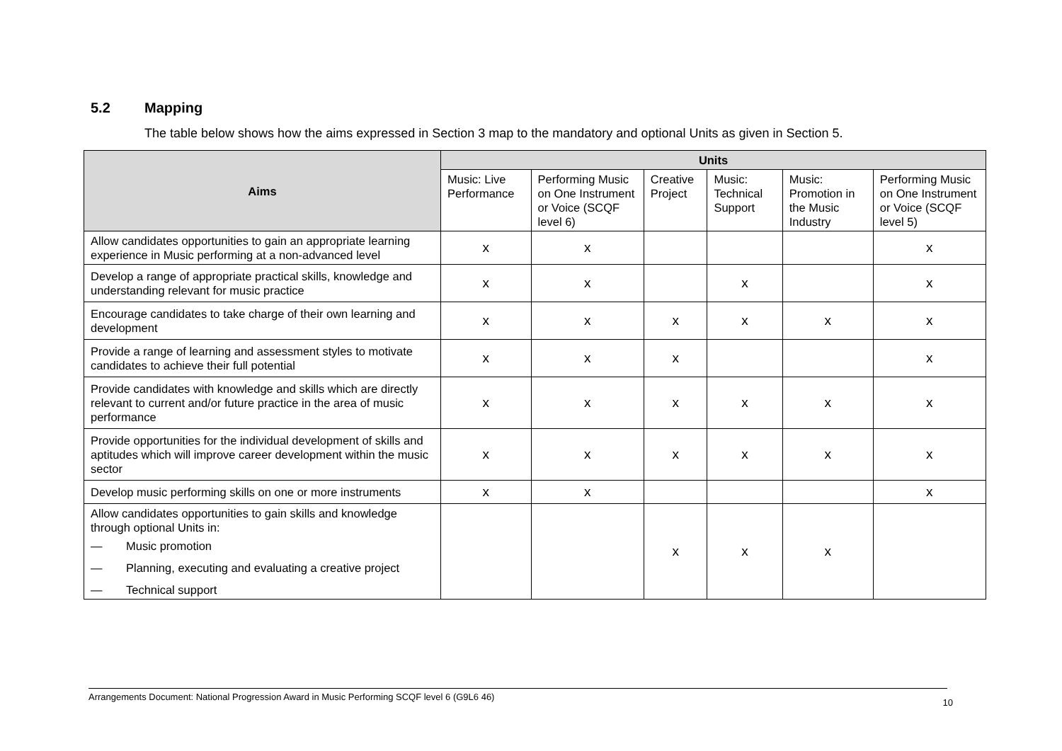5.2 Mapping
The table below shows how the aims expressed in Section 3 map to the mandatory and optional Units as given in Section 5.
| Aims | Units | | | | | |
| --- | --- | --- | --- | --- | --- | --- |
| | Music: Live Performance | Performing Music on One Instrument or Voice (SCQF level 6) | Creative Project | Music: Technical Support | Music: Promotion in the Music Industry | Performing Music on One Instrument or Voice (SCQF level 5) |
| Allow candidates opportunities to gain an appropriate learning experience in Music performing at a non-advanced level | x | x | | | | x |
| Develop a range of appropriate practical skills, knowledge and understanding relevant for music practice | x | x | | x | | x |
| Encourage candidates to take charge of their own learning and development | x | x | x | x | x | x |
| Provide a range of learning and assessment styles to motivate candidates to achieve their full potential | x | x | x | | | x |
| Provide candidates with knowledge and skills which are directly relevant to current and/or future practice in the area of music performance | x | x | x | x | x | x |
| Provide opportunities for the individual development of skills and aptitudes which will improve career development within the music sector | x | x | x | x | x | x |
| Develop music performing skills on one or more instruments | x | x | | | | x |
| Allow candidates opportunities to gain skills and knowledge through optional Units in: — Music promotion — Planning, executing and evaluating a creative project — Technical support | | | x | x | x | |
Arrangements Document: National Progression Award in Music Performing SCQF level 6 (G9L6 46) 10